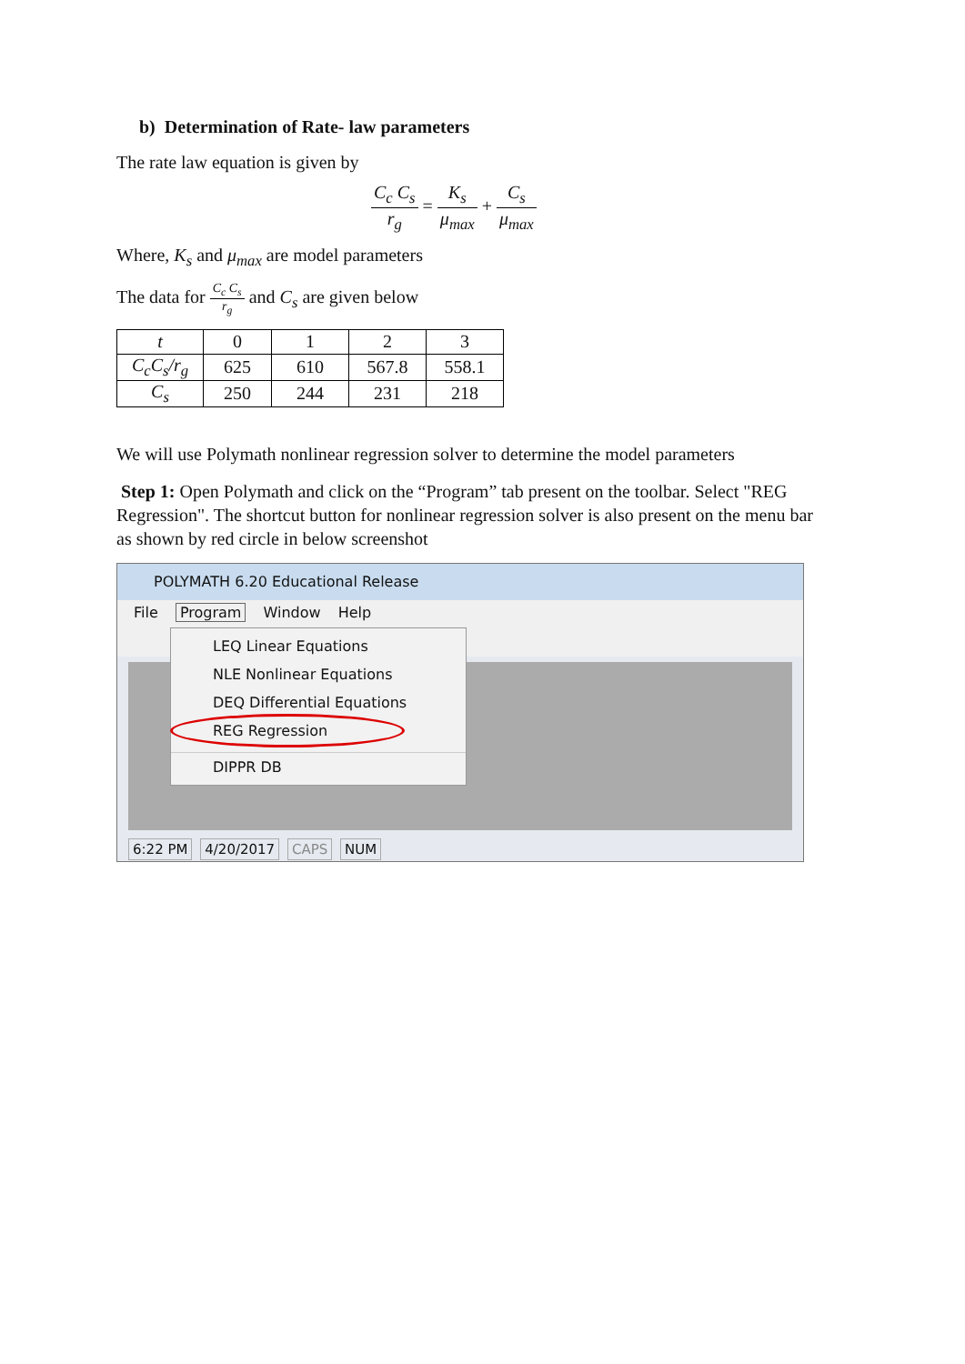b) Determination of Rate- law parameters
The rate law equation is given by
C<sub>c</sub> C<sub>s</sub> r<sub>g</sub>
=
K<sub>s</sub> μ<sub>max</sub>
+
C<sub>s</sub> μ<sub>max</sub>
Where, K<sub>s</sub> and μ<sub>max</sub> are model parameters
The data for C<sub>c</sub> C<sub>s</sub> r<sub>g</sub> and C<sub>s</sub> are given below
| t | 0 | 1 | 2 | 3 |
| C<sub>c</sub>C<sub>s</sub>/r<sub>g</sub> | 625 | 610 | 567.8 | 558.1 |
| C<sub>s</sub> | 250 | 244 | 231 | 218 |
We will use Polymath nonlinear regression solver to determine the model parameters
Step 1: Open Polymath and click on the “Program” tab present on the toolbar. Select "REG Regression". The shortcut button for nonlinear regression solver is also present on the menu bar as shown by red circle in below screenshot
POLYMATH 6.20 Educational Release
File Program Window Help
LEQ Linear Equations
NLE Nonlinear Equations
DEQ Differential Equations
REG Regression
DIPPR DB
6:22 PM 4/20/2017 CAPS NUM